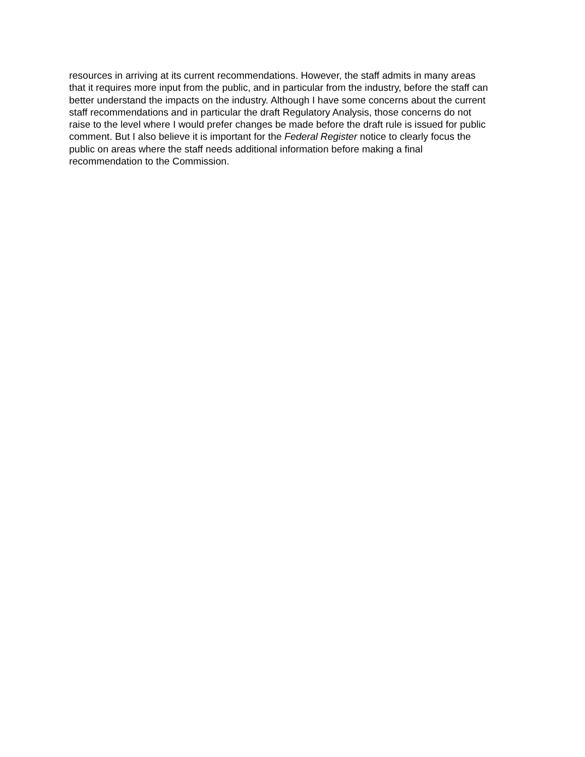resources in arriving at its current recommendations. However, the staff admits in many areas that it requires more input from the public, and in particular from the industry, before the staff can better understand the impacts on the industry. Although I have some concerns about the current staff recommendations and in particular the draft Regulatory Analysis, those concerns do not raise to the level where I would prefer changes be made before the draft rule is issued for public comment. But I also believe it is important for the Federal Register notice to clearly focus the public on areas where the staff needs additional information before making a final recommendation to the Commission.